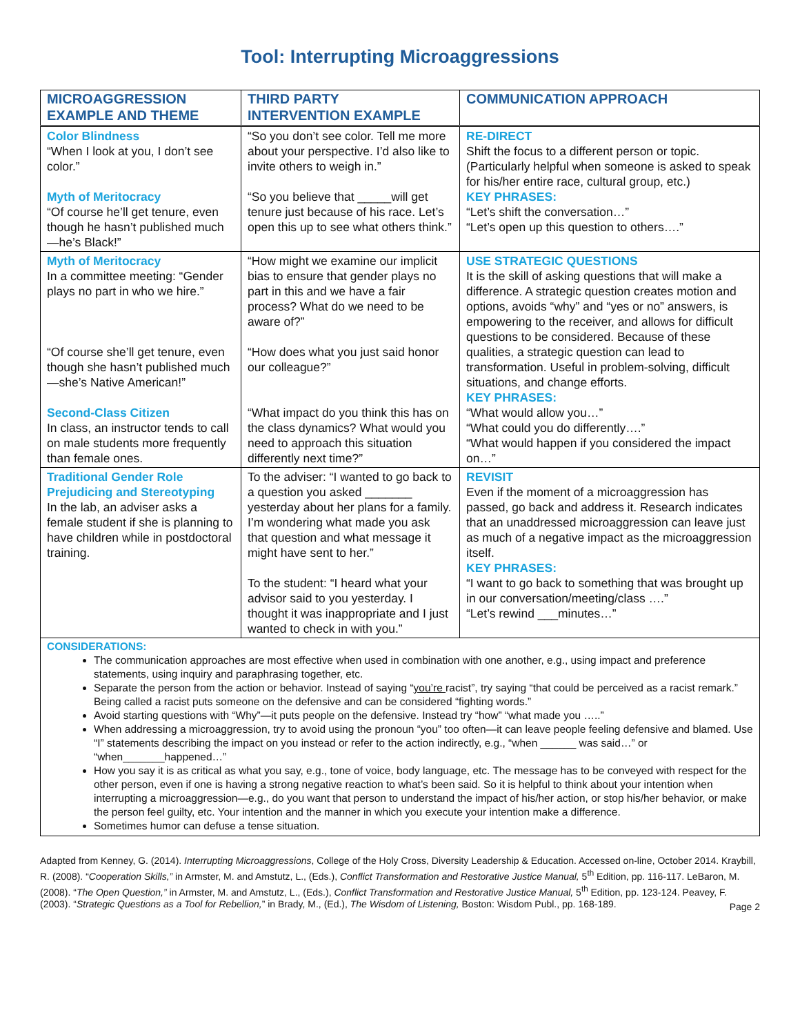Tool: Interrupting Microaggressions
| MICROAGGRESSION EXAMPLE AND THEME | THIRD PARTY INTERVENTION EXAMPLE | COMMUNICATION APPROACH |
| --- | --- | --- |
| Color Blindness “When I look at you, I don’t see color.” Myth of Meritocracy “Of course he’ll get tenure, even though he hasn’t published much—he’s Black!” | “So you don’t see color. Tell me more about your perspective. I’d also like to invite others to weigh in.” “So you believe that _____will get tenure just because of his race. Let’s open this up to see what others think.” | RE-DIRECT Shift the focus to a different person or topic. (Particularly helpful when someone is asked to speak for his/her entire race, cultural group, etc.) KEY PHRASES: “Let’s shift the conversation…” “Let’s open up this question to others….” |
| Myth of Meritocracy In a committee meeting: “Gender plays no part in who we hire.” “Of course she’ll get tenure, even though she hasn’t published much—she’s Native American!” Second-Class Citizen In class, an instructor tends to call on male students more frequently than female ones. | “How might we examine our implicit bias to ensure that gender plays no part in this and we have a fair process? What do we need to be aware of?” “How does what you just said honor our colleague?” “What impact do you think this has on the class dynamics? What would you need to approach this situation differently next time?” | USE STRATEGIC QUESTIONS It is the skill of asking questions that will make a difference. A strategic question creates motion and options, avoids “why” and “yes or no” answers, is empowering to the receiver, and allows for difficult questions to be considered. Because of these qualities, a strategic question can lead to transformation. Useful in problem-solving, difficult situations, and change efforts. KEY PHRASES: “What would allow you…” “What could you do differently….” “What would happen if you considered the impact on…” |
| Traditional Gender Role Prejudicing and Stereotyping In the lab, an adviser asks a female student if she is planning to have children while in postdoctoral training. | To the adviser: “I wanted to go back to a question you asked _______ yesterday about her plans for a family. I’m wondering what made you ask that question and what message it might have sent to her.” To the student: “I heard what your advisor said to you yesterday. I thought it was inappropriate and I just wanted to check in with you.” | REVISIT Even if the moment of a microaggression has passed, go back and address it. Research indicates that an unaddressed microaggression can leave just as much of a negative impact as the microaggression itself. KEY PHRASES: “I want to go back to something that was brought up in our conversation/meeting/class ….” “Let’s rewind ___minutes…” |
CONSIDERATIONS:
The communication approaches are most effective when used in combination with one another, e.g., using impact and preference statements, using inquiry and paraphrasing together, etc.
Separate the person from the action or behavior. Instead of saying “you’re racist”, try saying “that could be perceived as a racist remark.” Being called a racist puts someone on the defensive and can be considered “fighting words.”
Avoid starting questions with “Why”—it puts people on the defensive. Instead try “how” “what made you …..”
When addressing a microaggression, try to avoid using the pronoun “you” too often—it can leave people feeling defensive and blamed. Use “I” statements describing the impact on you instead or refer to the action indirectly, e.g., “when ______ was said…” or “when_______happened…”
How you say it is as critical as what you say, e.g., tone of voice, body language, etc. The message has to be conveyed with respect for the other person, even if one is having a strong negative reaction to what’s been said. So it is helpful to think about your intention when interrupting a microaggression—e.g., do you want that person to understand the impact of his/her action, or stop his/her behavior, or make the person feel guilty, etc. Your intention and the manner in which you execute your intention make a difference.
Sometimes humor can defuse a tense situation.
Adapted from Kenney, G. (2014). Interrupting Microaggressions, College of the Holy Cross, Diversity Leadership & Education. Accessed on-line, October 2014. Kraybill, R. (2008). “Cooperation Skills,” in Armster, M. and Amstutz, L., (Eds.), Conflict Transformation and Restorative Justice Manual, 5<sup>th</sup> Edition, pp. 116-117. LeBaron, M. (2008). “The Open Question,” in Armster, M. and Amstutz, L., (Eds.), Conflict Transformation and Restorative Justice Manual, 5<sup>th</sup> Edition, pp. 123-124. Peavey, F. (2003). “Strategic Questions as a Tool for Rebellion,” in Brady, M., (Ed.), The Wisdom of Listening, Boston: Wisdom Publ., pp. 168-189.
Page 2